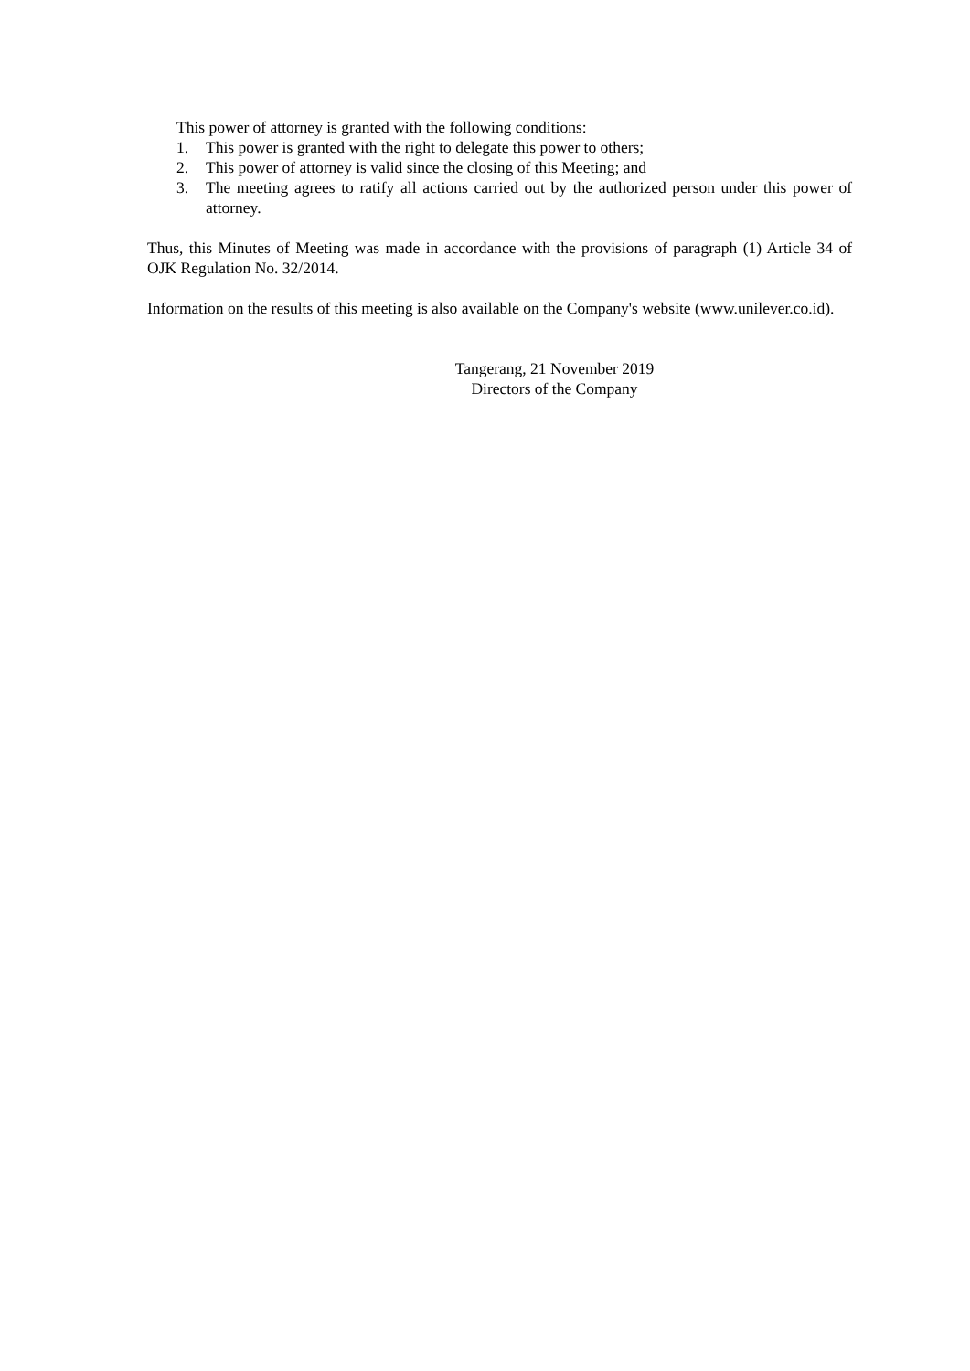This power of attorney is granted with the following conditions:
1. This power is granted with the right to delegate this power to others;
2. This power of attorney is valid since the closing of this Meeting; and
3. The meeting agrees to ratify all actions carried out by the authorized person under this power of attorney.
Thus, this Minutes of Meeting was made in accordance with the provisions of paragraph (1) Article 34 of OJK Regulation No. 32/2014.
Information on the results of this meeting is also available on the Company's website (www.unilever.co.id).
Tangerang, 21 November 2019
Directors of the Company